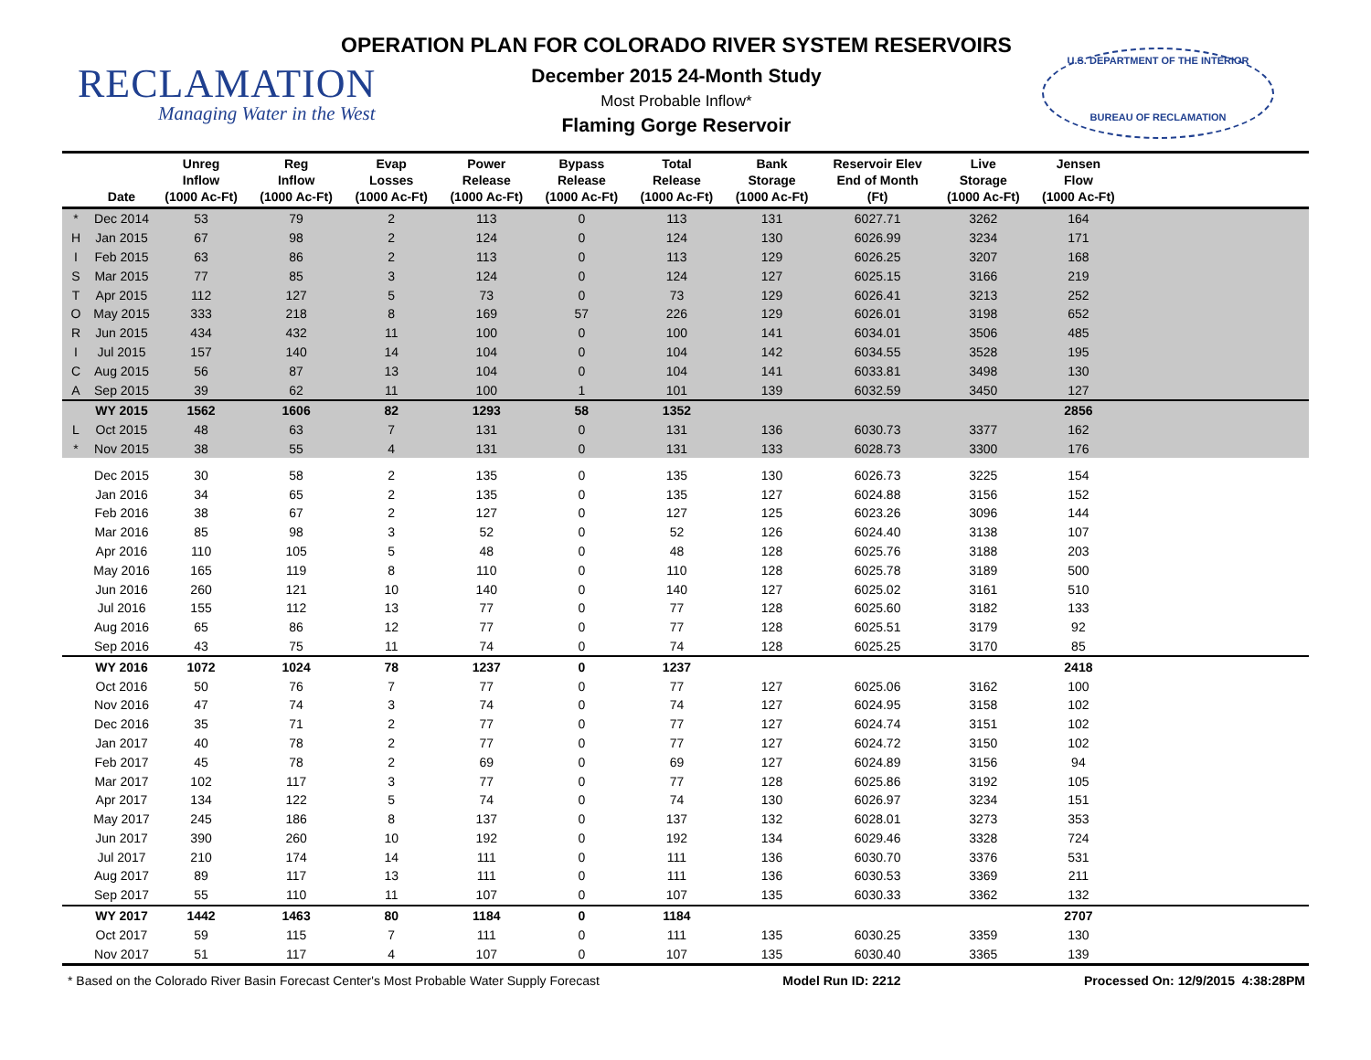RECLAMATION
Managing Water in the West
OPERATION PLAN FOR COLORADO RIVER SYSTEM RESERVOIRS
December 2015 24-Month Study
Most Probable Inflow*
Flaming Gorge Reservoir
U.S. DEPARTMENT OF THE INTERIOR
BUREAU OF RECLAMATION
| | Date | Unreg Inflow (1000 Ac-Ft) | Reg Inflow (1000 Ac-Ft) | Evap Losses (1000 Ac-Ft) | Power Release (1000 Ac-Ft) | Bypass Release (1000 Ac-Ft) | Total Release (1000 Ac-Ft) | Bank Storage (1000 Ac-Ft) | Reservoir Elev End of Month (Ft) | Live Storage (1000 Ac-Ft) | Jensen Flow (1000 Ac-Ft) | |
| --- | --- | --- | --- | --- | --- | --- | --- | --- | --- | --- | --- | --- |
| * | Dec 2014 | 53 | 79 | 2 | 113 | 0 | 113 | 131 | 6027.71 | 3262 | 164 | |
| H | Jan 2015 | 67 | 98 | 2 | 124 | 0 | 124 | 130 | 6026.99 | 3234 | 171 | |
| I | Feb 2015 | 63 | 86 | 2 | 113 | 0 | 113 | 129 | 6026.25 | 3207 | 168 | |
| S | Mar 2015 | 77 | 85 | 3 | 124 | 0 | 124 | 127 | 6025.15 | 3166 | 219 | |
| T | Apr 2015 | 112 | 127 | 5 | 73 | 0 | 73 | 129 | 6026.41 | 3213 | 252 | |
| O | May 2015 | 333 | 218 | 8 | 169 | 57 | 226 | 129 | 6026.01 | 3198 | 652 | |
| R | Jun 2015 | 434 | 432 | 11 | 100 | 0 | 100 | 141 | 6034.01 | 3506 | 485 | |
| I | Jul 2015 | 157 | 140 | 14 | 104 | 0 | 104 | 142 | 6034.55 | 3528 | 195 | |
| C | Aug 2015 | 56 | 87 | 13 | 104 | 0 | 104 | 141 | 6033.81 | 3498 | 130 | |
| A | Sep 2015 | 39 | 62 | 11 | 100 | 1 | 101 | 139 | 6032.59 | 3450 | 127 | |
| | WY 2015 | 1562 | 1606 | 82 | 1293 | 58 | 1352 | | | | 2856 | |
| L | Oct 2015 | 48 | 63 | 7 | 131 | 0 | 131 | 136 | 6030.73 | 3377 | 162 | |
| * | Nov 2015 | 38 | 55 | 4 | 131 | 0 | 131 | 133 | 6028.73 | 3300 | 176 | |
| | Dec 2015 | 30 | 58 | 2 | 135 | 0 | 135 | 130 | 6026.73 | 3225 | 154 | |
| | Jan 2016 | 34 | 65 | 2 | 135 | 0 | 135 | 127 | 6024.88 | 3156 | 152 | |
| | Feb 2016 | 38 | 67 | 2 | 127 | 0 | 127 | 125 | 6023.26 | 3096 | 144 | |
| | Mar 2016 | 85 | 98 | 3 | 52 | 0 | 52 | 126 | 6024.40 | 3138 | 107 | |
| | Apr 2016 | 110 | 105 | 5 | 48 | 0 | 48 | 128 | 6025.76 | 3188 | 203 | |
| | May 2016 | 165 | 119 | 8 | 110 | 0 | 110 | 128 | 6025.78 | 3189 | 500 | |
| | Jun 2016 | 260 | 121 | 10 | 140 | 0 | 140 | 127 | 6025.02 | 3161 | 510 | |
| | Jul 2016 | 155 | 112 | 13 | 77 | 0 | 77 | 128 | 6025.60 | 3182 | 133 | |
| | Aug 2016 | 65 | 86 | 12 | 77 | 0 | 77 | 128 | 6025.51 | 3179 | 92 | |
| | Sep 2016 | 43 | 75 | 11 | 74 | 0 | 74 | 128 | 6025.25 | 3170 | 85 | |
| | WY 2016 | 1072 | 1024 | 78 | 1237 | 0 | 1237 | | | | 2418 | |
| | Oct 2016 | 50 | 76 | 7 | 77 | 0 | 77 | 127 | 6025.06 | 3162 | 100 | |
| | Nov 2016 | 47 | 74 | 3 | 74 | 0 | 74 | 127 | 6024.95 | 3158 | 102 | |
| | Dec 2016 | 35 | 71 | 2 | 77 | 0 | 77 | 127 | 6024.74 | 3151 | 102 | |
| | Jan 2017 | 40 | 78 | 2 | 77 | 0 | 77 | 127 | 6024.72 | 3150 | 102 | |
| | Feb 2017 | 45 | 78 | 2 | 69 | 0 | 69 | 127 | 6024.89 | 3156 | 94 | |
| | Mar 2017 | 102 | 117 | 3 | 77 | 0 | 77 | 128 | 6025.86 | 3192 | 105 | |
| | Apr 2017 | 134 | 122 | 5 | 74 | 0 | 74 | 130 | 6026.97 | 3234 | 151 | |
| | May 2017 | 245 | 186 | 8 | 137 | 0 | 137 | 132 | 6028.01 | 3273 | 353 | |
| | Jun 2017 | 390 | 260 | 10 | 192 | 0 | 192 | 134 | 6029.46 | 3328 | 724 | |
| | Jul 2017 | 210 | 174 | 14 | 111 | 0 | 111 | 136 | 6030.70 | 3376 | 531 | |
| | Aug 2017 | 89 | 117 | 13 | 111 | 0 | 111 | 136 | 6030.53 | 3369 | 211 | |
| | Sep 2017 | 55 | 110 | 11 | 107 | 0 | 107 | 135 | 6030.33 | 3362 | 132 | |
| | WY 2017 | 1442 | 1463 | 80 | 1184 | 0 | 1184 | | | | 2707 | |
| | Oct 2017 | 59 | 115 | 7 | 111 | 0 | 111 | 135 | 6030.25 | 3359 | 130 | |
| | Nov 2017 | 51 | 117 | 4 | 107 | 0 | 107 | 135 | 6030.40 | 3365 | 139 | |
* Based on the Colorado River Basin Forecast Center's Most Probable Water Supply Forecast Model Run ID: 2212 Processed On: 12/9/2015 4:38:28PM